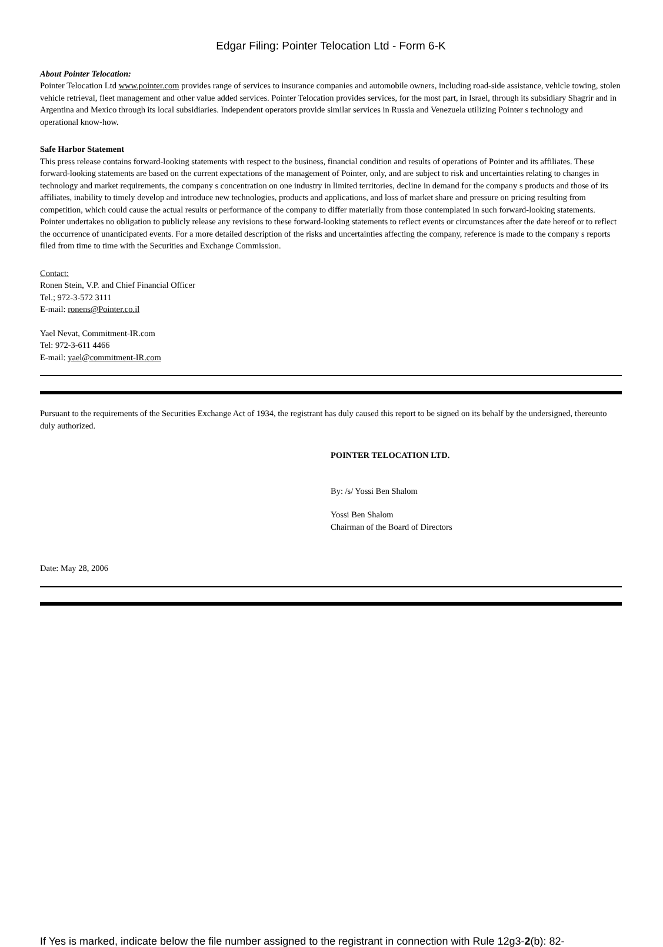Edgar Filing: Pointer Telocation Ltd - Form 6-K
About Pointer Telocation:
Pointer Telocation Ltd www.pointer.com provides range of services to insurance companies and automobile owners, including road-side assistance, vehicle towing, stolen vehicle retrieval, fleet management and other value added services. Pointer Telocation provides services, for the most part, in Israel, through its subsidiary Shagrir and in Argentina and Mexico through its local subsidiaries. Independent operators provide similar services in Russia and Venezuela utilizing Pointer s technology and operational know-how.
Safe Harbor Statement
This press release contains forward-looking statements with respect to the business, financial condition and results of operations of Pointer and its affiliates. These forward-looking statements are based on the current expectations of the management of Pointer, only, and are subject to risk and uncertainties relating to changes in technology and market requirements, the company s concentration on one industry in limited territories, decline in demand for the company s products and those of its affiliates, inability to timely develop and introduce new technologies, products and applications, and loss of market share and pressure on pricing resulting from competition, which could cause the actual results or performance of the company to differ materially from those contemplated in such forward-looking statements. Pointer undertakes no obligation to publicly release any revisions to these forward-looking statements to reflect events or circumstances after the date hereof or to reflect the occurrence of unanticipated events. For a more detailed description of the risks and uncertainties affecting the company, reference is made to the company s reports filed from time to time with the Securities and Exchange Commission.
Contact:
Ronen Stein, V.P. and Chief Financial Officer
Tel.; 972-3-572 3111
E-mail: ronens@Pointer.co.il
Yael Nevat, Commitment-IR.com
Tel: 972-3-611 4466
E-mail: yael@commitment-IR.com
Pursuant to the requirements of the Securities Exchange Act of 1934, the registrant has duly caused this report to be signed on its behalf by the undersigned, thereunto duly authorized.
POINTER TELOCATION LTD.
By: /s/ Yossi Ben Shalom
Yossi Ben Shalom
Chairman of the Board of Directors
Date: May 28, 2006
If Yes is marked, indicate below the file number assigned to the registrant in connection with Rule 12g3-2(b): 82-